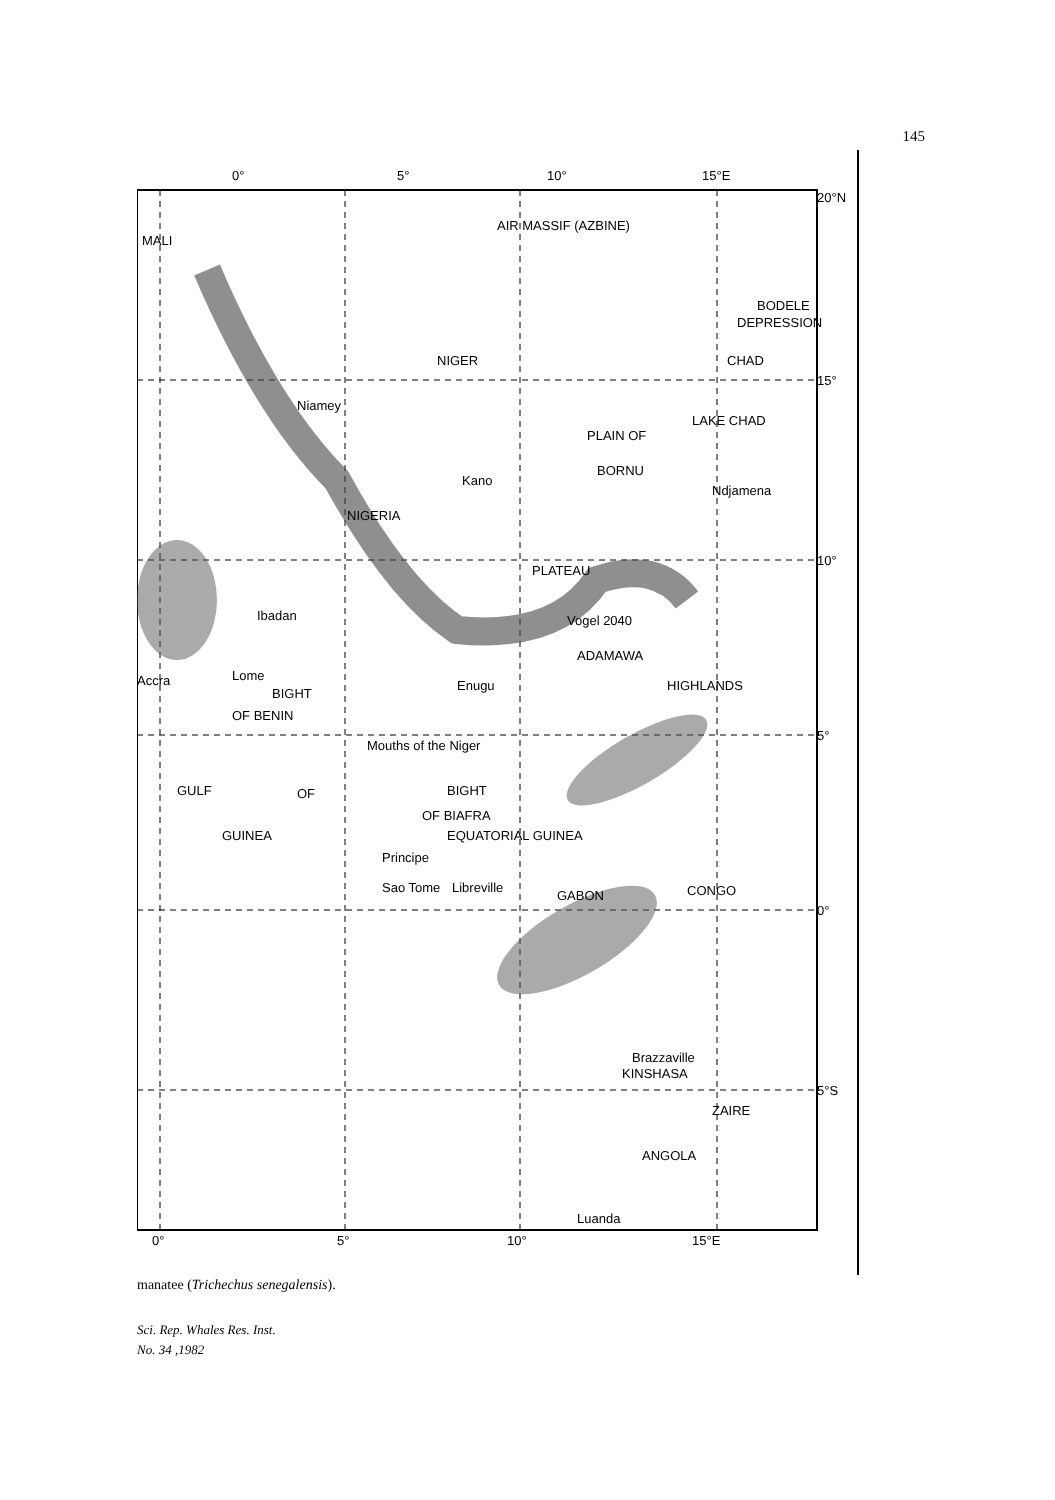145
0°
5°
10°
15°E
20°N
15°
10°
5°
0°
5°S
MALI
AIR MASSIF (AZBINE)
BODELE
DEPRESSION
NIGER
CHAD
Niamey
LAKE CHAD
PLAIN OF
BORNU
Kano
Ndjamena
NIGERIA
Ibadan
PLATEAU
Vogel 2040
ADAMAWA
HIGHLANDS
Accra
Lome
BIGHT
OF BENIN
Enugu
Mouths of the Niger
GULF
OF
GUINEA
BIGHT
OF BIAFRA
EQUATORIAL GUINEA
Principe
Sao Tome
Libreville
GABON
CONGO
Brazzaville
KINSHASA
ZAIRE
ANGOLA
Luanda
0°
5°
10°
15°E
manatee (Trichechus senegalensis).
Sci. Rep. Whales Res. Inst.
No. 34 ,1982